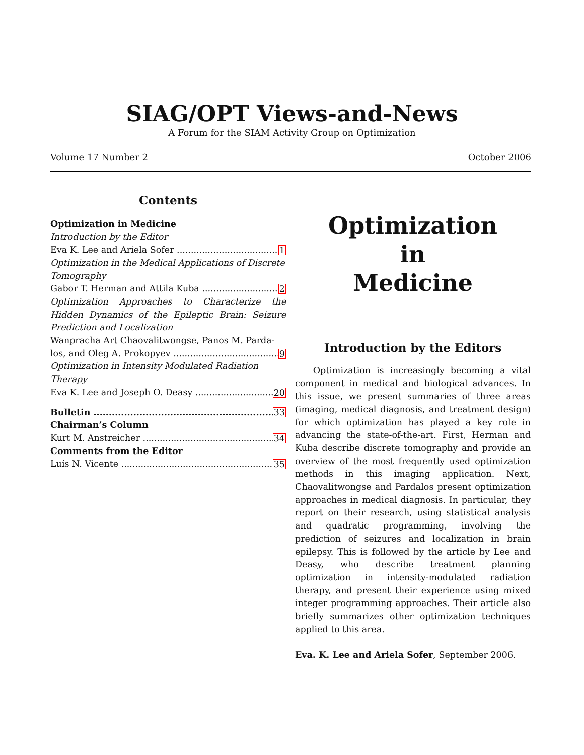SIAG/OPT Views-and-News
A Forum for the SIAM Activity Group on Optimization
Volume 17 Number 2 October 2006
Contents
Optimization in Medicine
Introduction by the Editor
Eva K. Lee and Ariela Sofer 1
Optimization in the Medical Applications of Discrete Tomography
Gabor T. Herman and Attila Kuba 2
Optimization Approaches to Characterize the Hidden Dynamics of the Epileptic Brain: Seizure Prediction and Localization
Wanpracha Art Chaovalitwongse, Panos M. Parda-
los, and Oleg A. Prokopyev 9
Optimization in Intensity Modulated Radiation Therapy
Eva K. Lee and Joseph O. Deasy 20
Bulletin 33
Chairman’s Column
Kurt M. Anstreicher 34
Comments from the Editor
Luís N. Vicente 35
Optimization
in
Medicine
Introduction by the Editors
Optimization is increasingly becoming a vital component in medical and biological advances. In this issue, we present summaries of three areas (imaging, medical diagnosis, and treatment design) for which optimization has played a key role in advancing the state-of-the-art. First, Herman and Kuba describe discrete tomography and provide an overview of the most frequently used optimization methods in this imaging application. Next, Chaovalitwongse and Pardalos present optimization approaches in medical diagnosis. In particular, they report on their research, using statistical analysis and quadratic programming, involving the prediction of seizures and localization in brain epilepsy. This is followed by the article by Lee and Deasy, who describe treatment planning optimization in intensity-modulated radiation therapy, and present their experience using mixed integer programming approaches. Their article also briefly summarizes other optimization techniques applied to this area.
Eva. K. Lee and Ariela Sofer, September 2006.